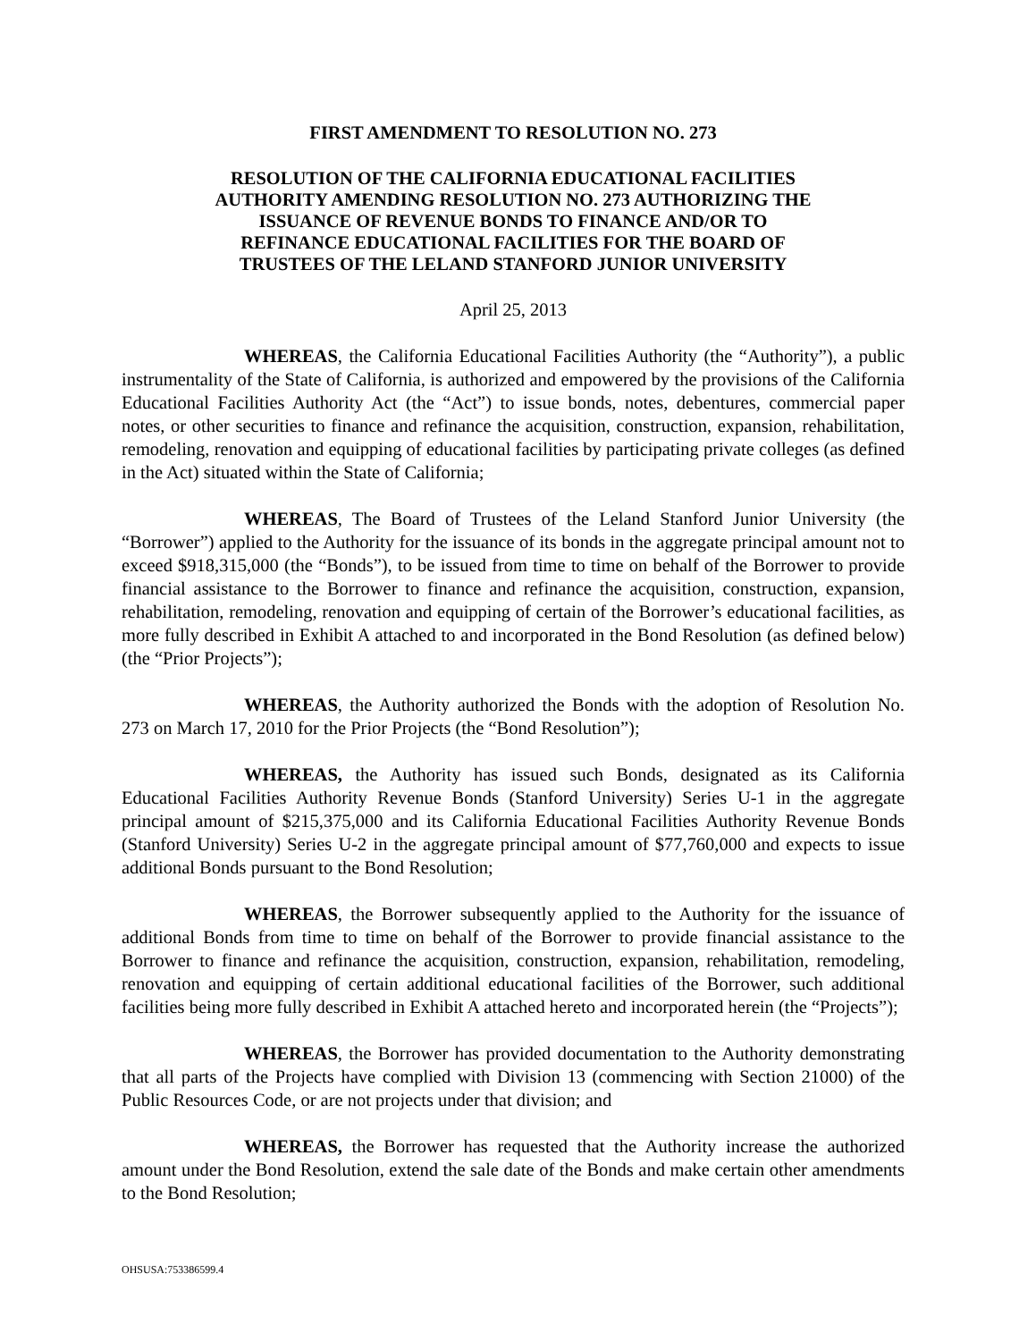FIRST AMENDMENT TO RESOLUTION NO. 273
RESOLUTION OF THE CALIFORNIA EDUCATIONAL FACILITIES
AUTHORITY AMENDING RESOLUTION NO. 273 AUTHORIZING THE
ISSUANCE OF REVENUE BONDS TO FINANCE AND/OR TO
REFINANCE EDUCATIONAL FACILITIES FOR THE BOARD OF
TRUSTEES OF THE LELAND STANFORD JUNIOR UNIVERSITY
April 25, 2013
WHEREAS, the California Educational Facilities Authority (the “Authority”), a public instrumentality of the State of California, is authorized and empowered by the provisions of the California Educational Facilities Authority Act (the “Act”) to issue bonds, notes, debentures, commercial paper notes, or other securities to finance and refinance the acquisition, construction, expansion, rehabilitation, remodeling, renovation and equipping of educational facilities by participating private colleges (as defined in the Act) situated within the State of California;
WHEREAS, The Board of Trustees of the Leland Stanford Junior University (the “Borrower”) applied to the Authority for the issuance of its bonds in the aggregate principal amount not to exceed $918,315,000 (the “Bonds”), to be issued from time to time on behalf of the Borrower to provide financial assistance to the Borrower to finance and refinance the acquisition, construction, expansion, rehabilitation, remodeling, renovation and equipping of certain of the Borrower’s educational facilities, as more fully described in Exhibit A attached to and incorporated in the Bond Resolution (as defined below) (the “Prior Projects”);
WHEREAS, the Authority authorized the Bonds with the adoption of Resolution No. 273 on March 17, 2010 for the Prior Projects (the “Bond Resolution”);
WHEREAS, the Authority has issued such Bonds, designated as its California Educational Facilities Authority Revenue Bonds (Stanford University) Series U-1 in the aggregate principal amount of $215,375,000 and its California Educational Facilities Authority Revenue Bonds (Stanford University) Series U-2 in the aggregate principal amount of $77,760,000 and expects to issue additional Bonds pursuant to the Bond Resolution;
WHEREAS, the Borrower subsequently applied to the Authority for the issuance of additional Bonds from time to time on behalf of the Borrower to provide financial assistance to the Borrower to finance and refinance the acquisition, construction, expansion, rehabilitation, remodeling, renovation and equipping of certain additional educational facilities of the Borrower, such additional facilities being more fully described in Exhibit A attached hereto and incorporated herein (the “Projects”);
WHEREAS, the Borrower has provided documentation to the Authority demonstrating that all parts of the Projects have complied with Division 13 (commencing with Section 21000) of the Public Resources Code, or are not projects under that division; and
WHEREAS, the Borrower has requested that the Authority increase the authorized amount under the Bond Resolution, extend the sale date of the Bonds and make certain other amendments to the Bond Resolution;
OHSUSA:753386599.4